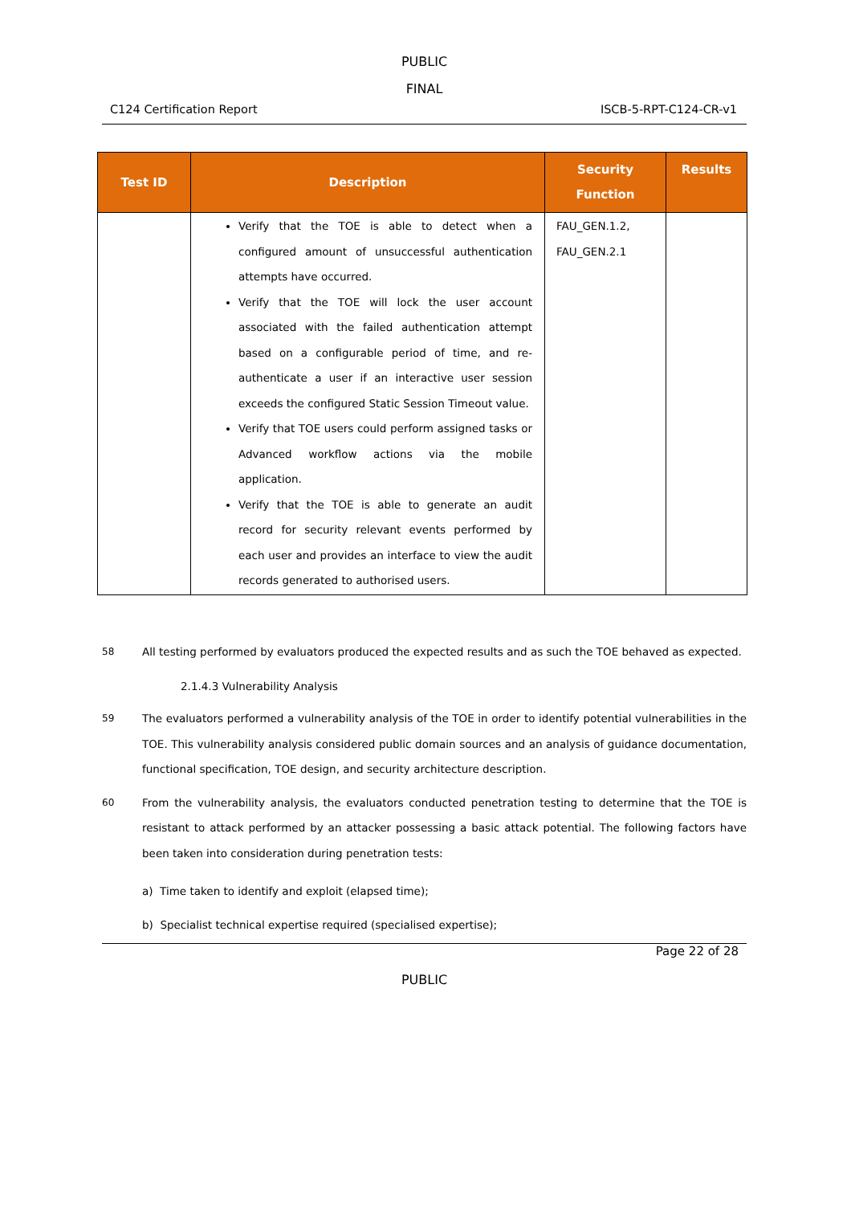PUBLIC
FINAL
C124 Certification Report ISCB-5-RPT-C124-CR-v1
| Test ID | Description | Security Function | Results |
| --- | --- | --- | --- |
| | Verify that the TOE is able to detect when a configured amount of unsuccessful authentication attempts have occurred. Verify that the TOE will lock the user account associated with the failed authentication attempt based on a configurable period of time, and re-authenticate a user if an interactive user session exceeds the configured Static Session Timeout value. Verify that TOE users could perform assigned tasks or Advanced workflow actions via the mobile application. Verify that the TOE is able to generate an audit record for security relevant events performed by each user and provides an interface to view the audit records generated to authorised users. | FAU_GEN.1.2, FAU_GEN.2.1 | |
58 All testing performed by evaluators produced the expected results and as such the TOE behaved as expected.
2.1.4.3 Vulnerability Analysis
59 The evaluators performed a vulnerability analysis of the TOE in order to identify potential vulnerabilities in the TOE. This vulnerability analysis considered public domain sources and an analysis of guidance documentation, functional specification, TOE design, and security architecture description.
60 From the vulnerability analysis, the evaluators conducted penetration testing to determine that the TOE is resistant to attack performed by an attacker possessing a basic attack potential. The following factors have been taken into consideration during penetration tests:
a) Time taken to identify and exploit (elapsed time);
b) Specialist technical expertise required (specialised expertise);
Page 22 of 28
PUBLIC